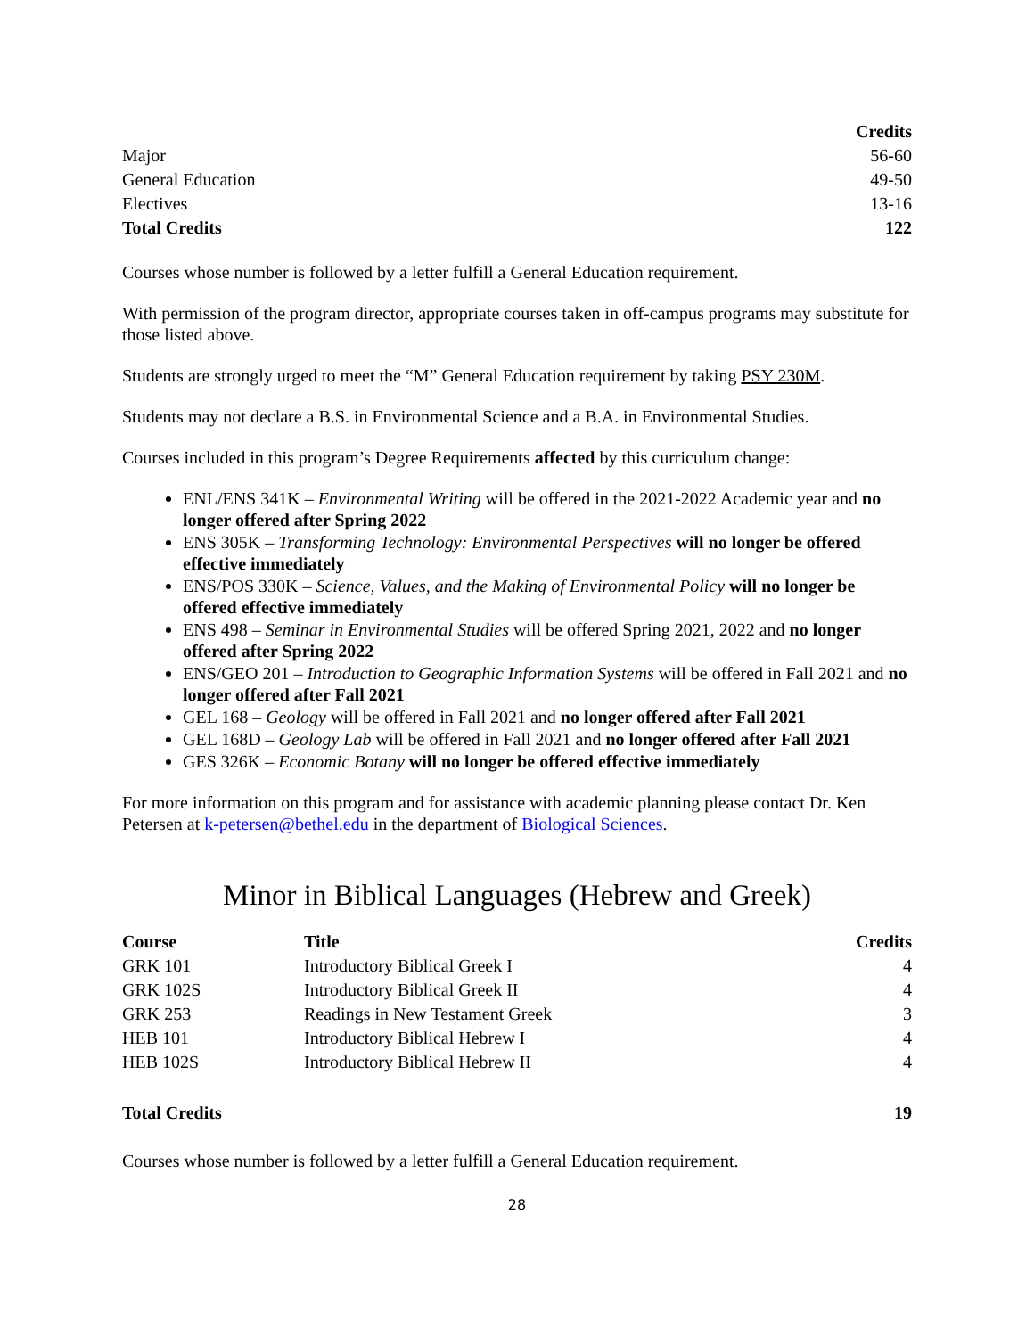| | Credits |
| --- | --- |
| Major | 56-60 |
| General Education | 49-50 |
| Electives | 13-16 |
| Total Credits | 122 |
Courses whose number is followed by a letter fulfill a General Education requirement.
With permission of the program director, appropriate courses taken in off-campus programs may substitute for those listed above.
Students are strongly urged to meet the “M” General Education requirement by taking PSY 230M.
Students may not declare a B.S. in Environmental Science and a B.A. in Environmental Studies.
Courses included in this program’s Degree Requirements affected by this curriculum change:
ENL/ENS 341K – Environmental Writing will be offered in the 2021-2022 Academic year and no longer offered after Spring 2022
ENS 305K – Transforming Technology: Environmental Perspectives will no longer be offered effective immediately
ENS/POS 330K – Science, Values, and the Making of Environmental Policy will no longer be offered effective immediately
ENS 498 – Seminar in Environmental Studies will be offered Spring 2021, 2022 and no longer offered after Spring 2022
ENS/GEO 201 – Introduction to Geographic Information Systems will be offered in Fall 2021 and no longer offered after Fall 2021
GEL 168 – Geology will be offered in Fall 2021 and no longer offered after Fall 2021
GEL 168D – Geology Lab will be offered in Fall 2021 and no longer offered after Fall 2021
GES 326K – Economic Botany will no longer be offered effective immediately
For more information on this program and for assistance with academic planning please contact Dr. Ken Petersen at k-petersen@bethel.edu in the department of Biological Sciences.
Minor in Biblical Languages (Hebrew and Greek)
| Course | Title | Credits |
| --- | --- | --- |
| GRK 101 | Introductory Biblical Greek I | 4 |
| GRK 102S | Introductory Biblical Greek II | 4 |
| GRK 253 | Readings in New Testament Greek | 3 |
| HEB 101 | Introductory Biblical Hebrew I | 4 |
| HEB 102S | Introductory Biblical Hebrew II | 4 |
| Total Credits | | 19 |
Courses whose number is followed by a letter fulfill a General Education requirement.
28